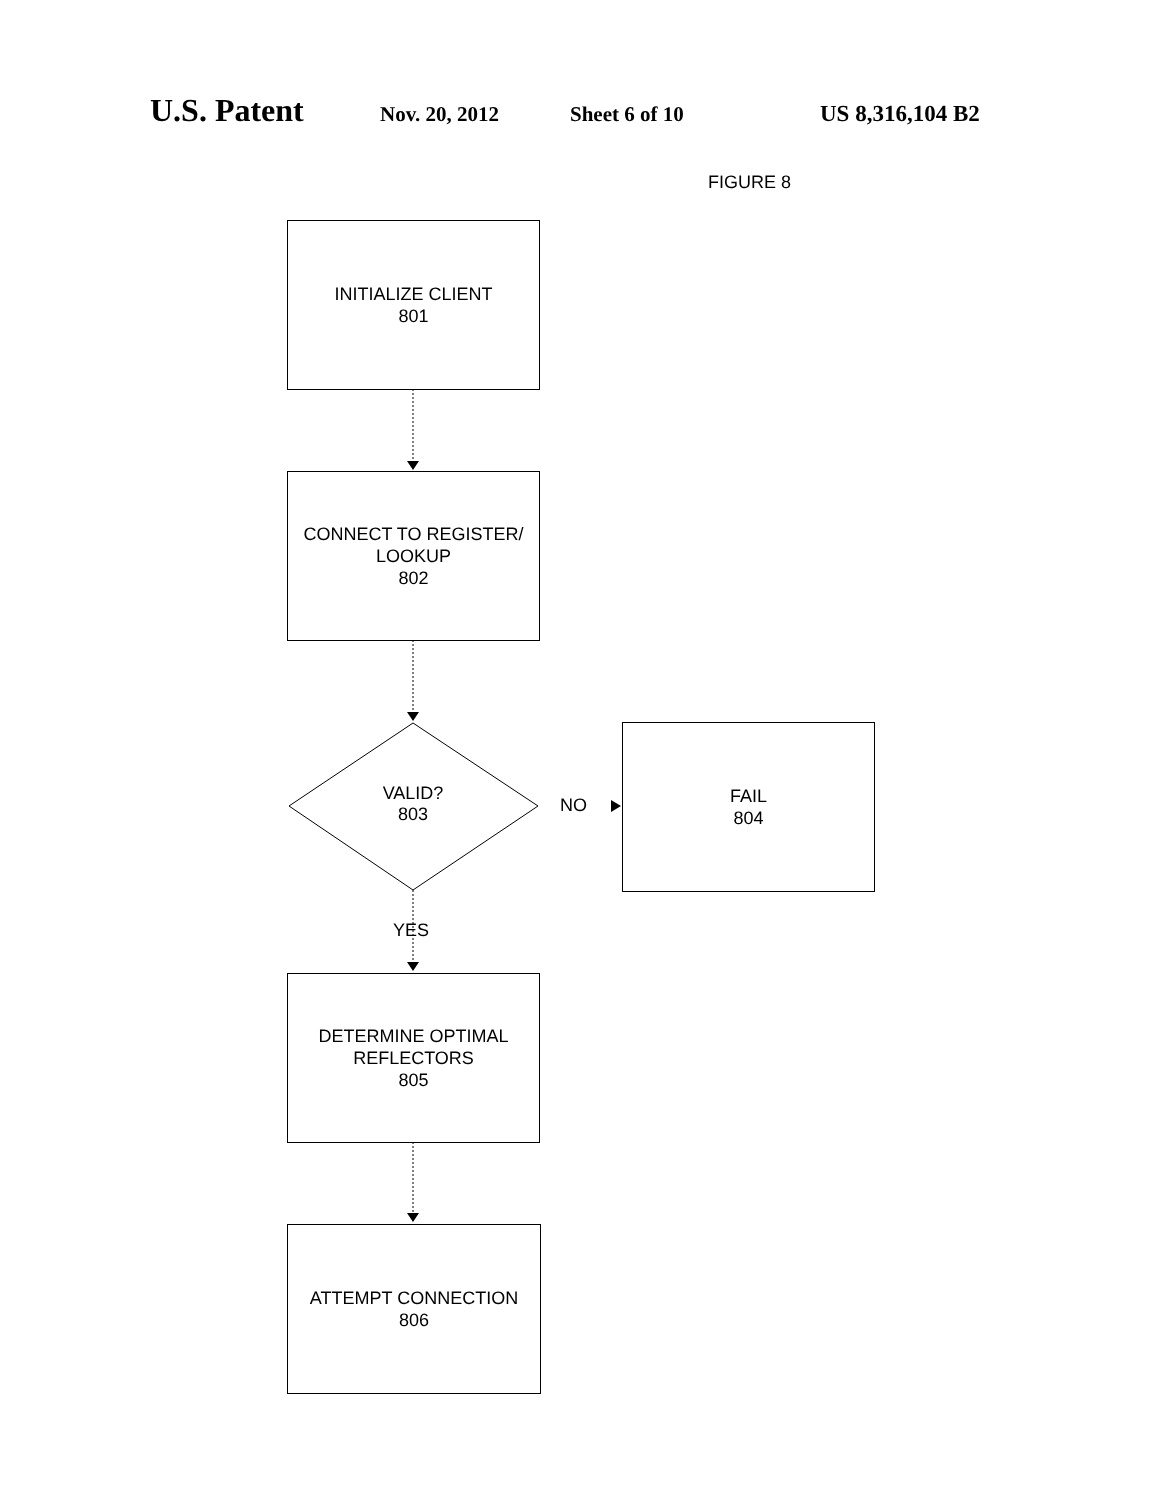U.S. Patent Nov. 20, 2012 Sheet 6 of 10 US 8,316,104 B2
FIGURE 8
INITIALIZE CLIENT
801
CONNECT TO REGISTER/
LOOKUP
802
VALID?
803
NO
FAIL
804
YES
DETERMINE OPTIMAL
REFLECTORS
805
ATTEMPT CONNECTION
806